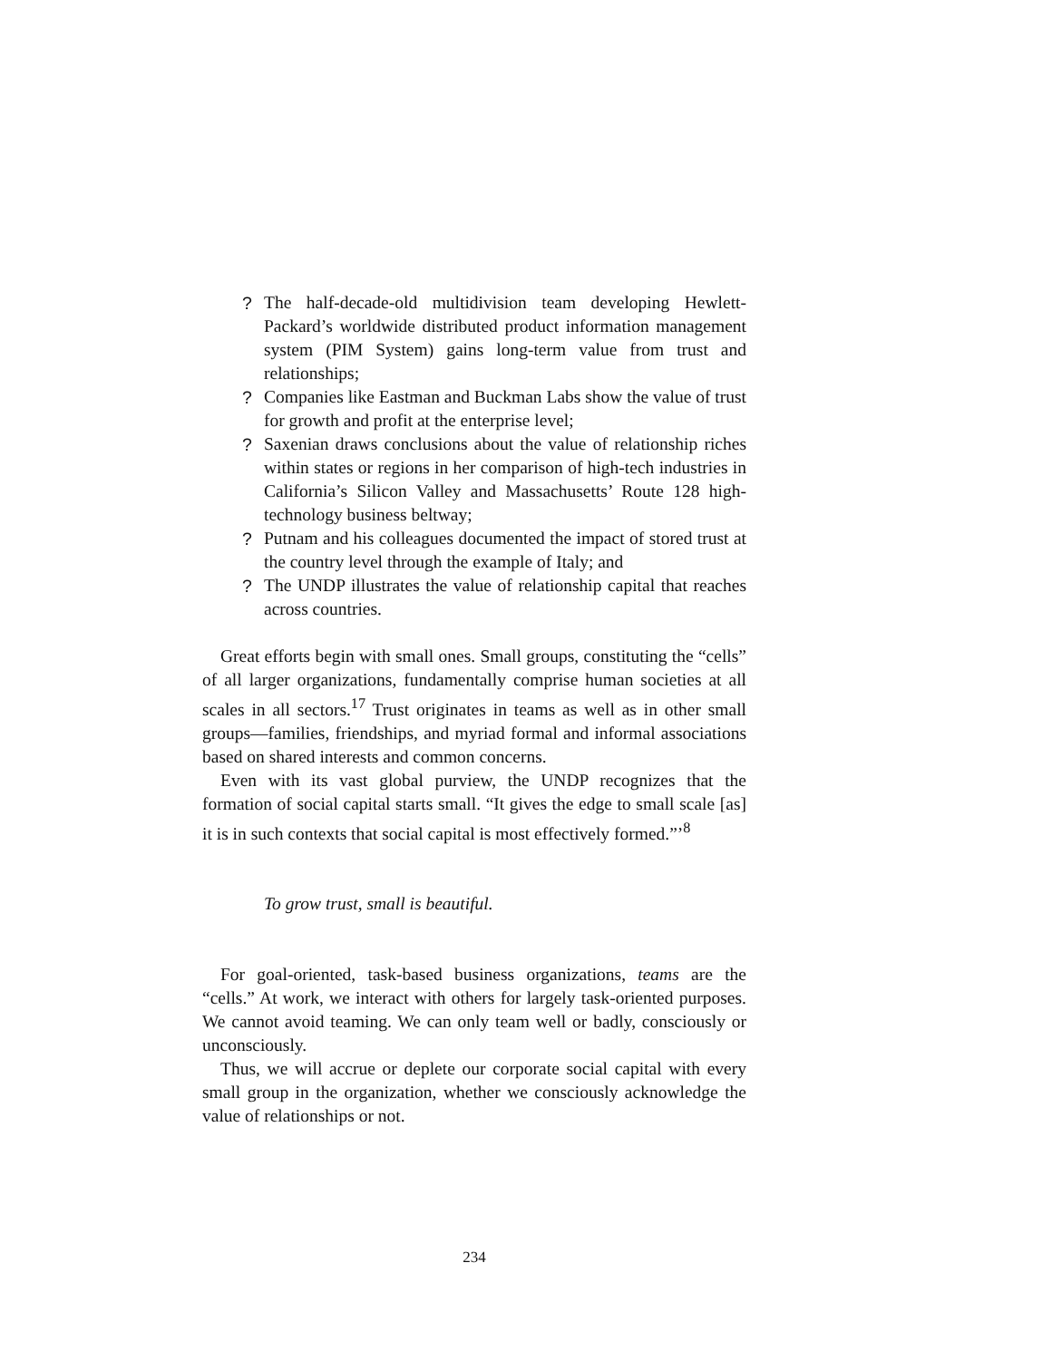? The half-decade-old multidivision team developing Hewlett-Packard’s worldwide distributed product information management system (PIM System) gains long-term value from trust and relationships;
? Companies like Eastman and Buckman Labs show the value of trust for growth and profit at the enterprise level;
? Saxenian draws conclusions about the value of relationship riches within states or regions in her comparison of high-tech industries in California’s Silicon Valley and Massachusetts’ Route 128 high-technology business beltway;
? Putnam and his colleagues documented the impact of stored trust at the country level through the example of Italy; and
? The UNDP illustrates the value of relationship capital that reaches across countries.
Great efforts begin with small ones. Small groups, constituting the “cells” of all larger organizations, fundamentally comprise human societies at all scales in all sectors.<sup>17</sup> Trust originates in teams as well as in other small groups—families, friendships, and myriad formal and informal associations based on shared interests and common concerns.
Even with its vast global purview, the UNDP recognizes that the formation of social capital starts small. “It gives the edge to small scale [as] it is in such contexts that social capital is most effectively formed.”’<sup>8</sup>
To grow trust, small is beautiful.
For goal-oriented, task-based business organizations, teams are the “cells.” At work, we interact with others for largely task-oriented purposes. We cannot avoid teaming. We can only team well or badly, consciously or unconsciously.
Thus, we will accrue or deplete our corporate social capital with every small group in the organization, whether we consciously acknowledge the value of relationships or not.
234